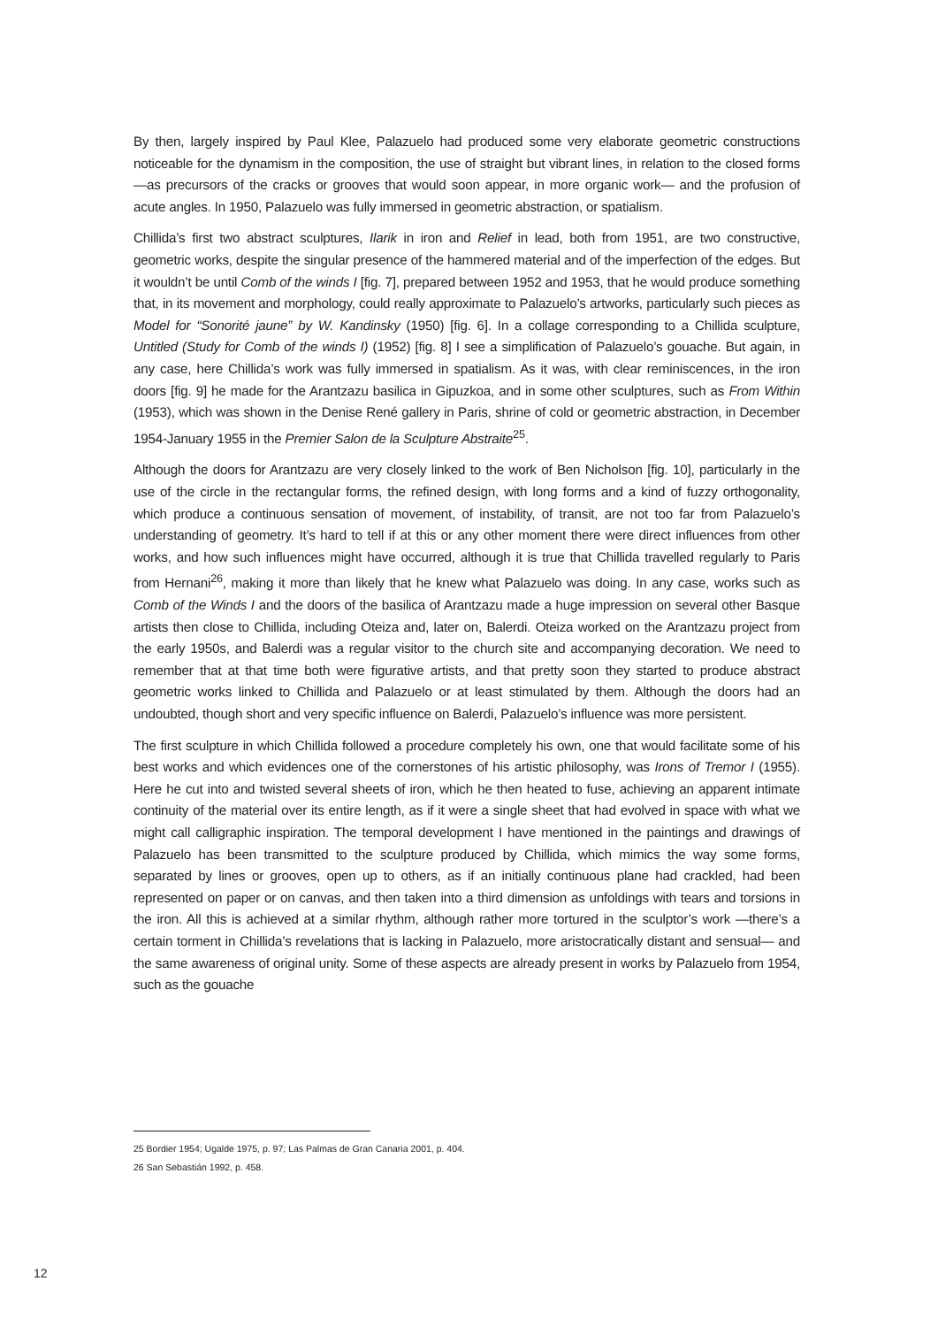By then, largely inspired by Paul Klee, Palazuelo had produced some very elaborate geometric constructions noticeable for the dynamism in the composition, the use of straight but vibrant lines, in relation to the closed forms —as precursors of the cracks or grooves that would soon appear, in more organic work— and the profusion of acute angles. In 1950, Palazuelo was fully immersed in geometric abstraction, or spatialism.
Chillida’s first two abstract sculptures, Ilarik in iron and Relief in lead, both from 1951, are two constructive, geometric works, despite the singular presence of the hammered material and of the imperfection of the edges. But it wouldn’t be until Comb of the winds I [fig. 7], prepared between 1952 and 1953, that he would produce something that, in its movement and morphology, could really approximate to Palazuelo’s artworks, particularly such pieces as Model for “Sonorité jaune” by W. Kandinsky (1950) [fig. 6]. In a collage corresponding to a Chillida sculpture, Untitled (Study for Comb of the winds I) (1952) [fig. 8] I see a simplification of Palazuelo’s gouache. But again, in any case, here Chillida’s work was fully immersed in spatialism. As it was, with clear reminiscences, in the iron doors [fig. 9] he made for the Arantzazu basilica in Gipuzkoa, and in some other sculptures, such as From Within (1953), which was shown in the Denise René gallery in Paris, shrine of cold or geometric abstraction, in December 1954-January 1955 in the Premier Salon de la Sculpture Abstraite<sup>25</sup>.
Although the doors for Arantzazu are very closely linked to the work of Ben Nicholson [fig. 10], particularly in the use of the circle in the rectangular forms, the refined design, with long forms and a kind of fuzzy orthogonality, which produce a continuous sensation of movement, of instability, of transit, are not too far from Palazuelo’s understanding of geometry. It’s hard to tell if at this or any other moment there were direct influences from other works, and how such influences might have occurred, although it is true that Chillida travelled regularly to Paris from Hernani<sup>26</sup>, making it more than likely that he knew what Palazuelo was doing. In any case, works such as Comb of the Winds I and the doors of the basilica of Arantzazu made a huge impression on several other Basque artists then close to Chillida, including Oteiza and, later on, Balerdi. Oteiza worked on the Arantzazu project from the early 1950s, and Balerdi was a regular visitor to the church site and accompanying decoration. We need to remember that at that time both were figurative artists, and that pretty soon they started to produce abstract geometric works linked to Chillida and Palazuelo or at least stimulated by them. Although the doors had an undoubted, though short and very specific influence on Balerdi, Palazuelo’s influence was more persistent.
The first sculpture in which Chillida followed a procedure completely his own, one that would facilitate some of his best works and which evidences one of the cornerstones of his artistic philosophy, was Irons of Tremor I (1955). Here he cut into and twisted several sheets of iron, which he then heated to fuse, achieving an apparent intimate continuity of the material over its entire length, as if it were a single sheet that had evolved in space with what we might call calligraphic inspiration. The temporal development I have mentioned in the paintings and drawings of Palazuelo has been transmitted to the sculpture produced by Chillida, which mimics the way some forms, separated by lines or grooves, open up to others, as if an initially continuous plane had crackled, had been represented on paper or on canvas, and then taken into a third dimension as unfoldings with tears and torsions in the iron. All this is achieved at a similar rhythm, although rather more tortured in the sculptor’s work —there’s a certain torment in Chillida’s revelations that is lacking in Palazuelo, more aristocratically distant and sensual— and the same awareness of original unity. Some of these aspects are already present in works by Palazuelo from 1954, such as the gouache
25 Bordier 1954; Ugalde 1975, p. 97; Las Palmas de Gran Canaria 2001, p. 404.
26 San Sebastián 1992, p. 458.
12